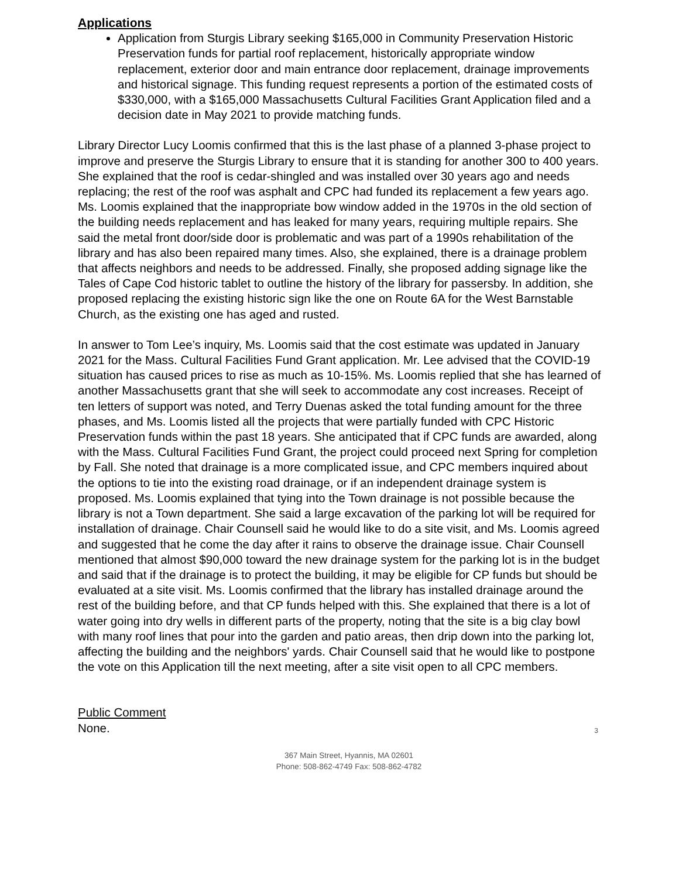Applications
Application from Sturgis Library seeking $165,000 in Community Preservation Historic Preservation funds for partial roof replacement, historically appropriate window replacement, exterior door and main entrance door replacement, drainage improvements and historical signage. This funding request represents a portion of the estimated costs of $330,000, with a $165,000 Massachusetts Cultural Facilities Grant Application filed and a decision date in May 2021 to provide matching funds.
Library Director Lucy Loomis confirmed that this is the last phase of a planned 3-phase project to improve and preserve the Sturgis Library to ensure that it is standing for another 300 to 400 years. She explained that the roof is cedar-shingled and was installed over 30 years ago and needs replacing; the rest of the roof was asphalt and CPC had funded its replacement a few years ago. Ms. Loomis explained that the inappropriate bow window added in the 1970s in the old section of the building needs replacement and has leaked for many years, requiring multiple repairs. She said the metal front door/side door is problematic and was part of a 1990s rehabilitation of the library and has also been repaired many times. Also, she explained, there is a drainage problem that affects neighbors and needs to be addressed. Finally, she proposed adding signage like the Tales of Cape Cod historic tablet to outline the history of the library for passersby. In addition, she proposed replacing the existing historic sign like the one on Route 6A for the West Barnstable Church, as the existing one has aged and rusted.
In answer to Tom Lee’s inquiry, Ms. Loomis said that the cost estimate was updated in January 2021 for the Mass. Cultural Facilities Fund Grant application. Mr. Lee advised that the COVID-19 situation has caused prices to rise as much as 10-15%. Ms. Loomis replied that she has learned of another Massachusetts grant that she will seek to accommodate any cost increases. Receipt of ten letters of support was noted, and Terry Duenas asked the total funding amount for the three phases, and Ms. Loomis listed all the projects that were partially funded with CPC Historic Preservation funds within the past 18 years. She anticipated that if CPC funds are awarded, along with the Mass. Cultural Facilities Fund Grant, the project could proceed next Spring for completion by Fall. She noted that drainage is a more complicated issue, and CPC members inquired about the options to tie into the existing road drainage, or if an independent drainage system is proposed. Ms. Loomis explained that tying into the Town drainage is not possible because the library is not a Town department. She said a large excavation of the parking lot will be required for installation of drainage. Chair Counsell said he would like to do a site visit, and Ms. Loomis agreed and suggested that he come the day after it rains to observe the drainage issue. Chair Counsell mentioned that almost $90,000 toward the new drainage system for the parking lot is in the budget and said that if the drainage is to protect the building, it may be eligible for CP funds but should be evaluated at a site visit. Ms. Loomis confirmed that the library has installed drainage around the rest of the building before, and that CP funds helped with this. She explained that there is a lot of water going into dry wells in different parts of the property, noting that the site is a big clay bowl with many roof lines that pour into the garden and patio areas, then drip down into the parking lot, affecting the building and the neighbors' yards. Chair Counsell said that he would like to postpone the vote on this Application till the next meeting, after a site visit open to all CPC members.
Public Comment
None.
3
367 Main Street, Hyannis, MA 02601
Phone: 508-862-4749 Fax: 508-862-4782